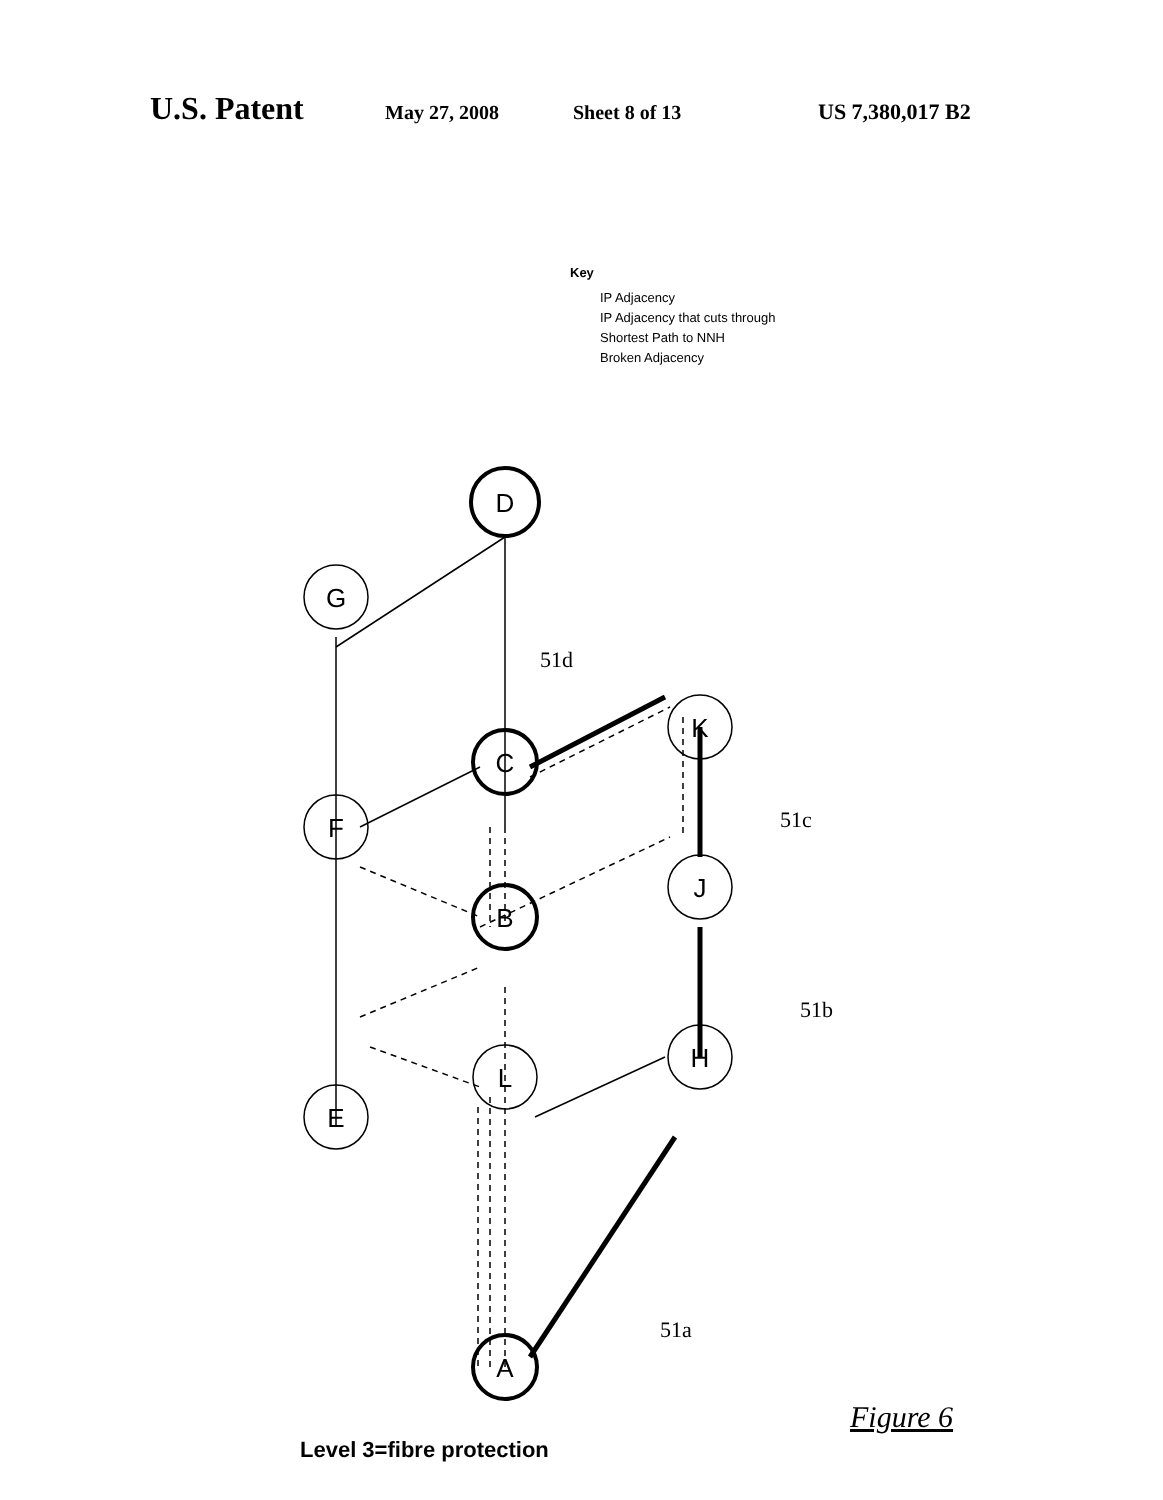U.S. Patent May 27, 2008 Sheet 8 of 13 US 7,380,017 B2
G
D
F
C
E
B
L
A
K
J
H
51d
51c
51b
51a
Level 3=fibre protection
Figure 6
Key
IP Adjacency
IP Adjacency that cuts through
Shortest Path to NNH
Broken Adjacency